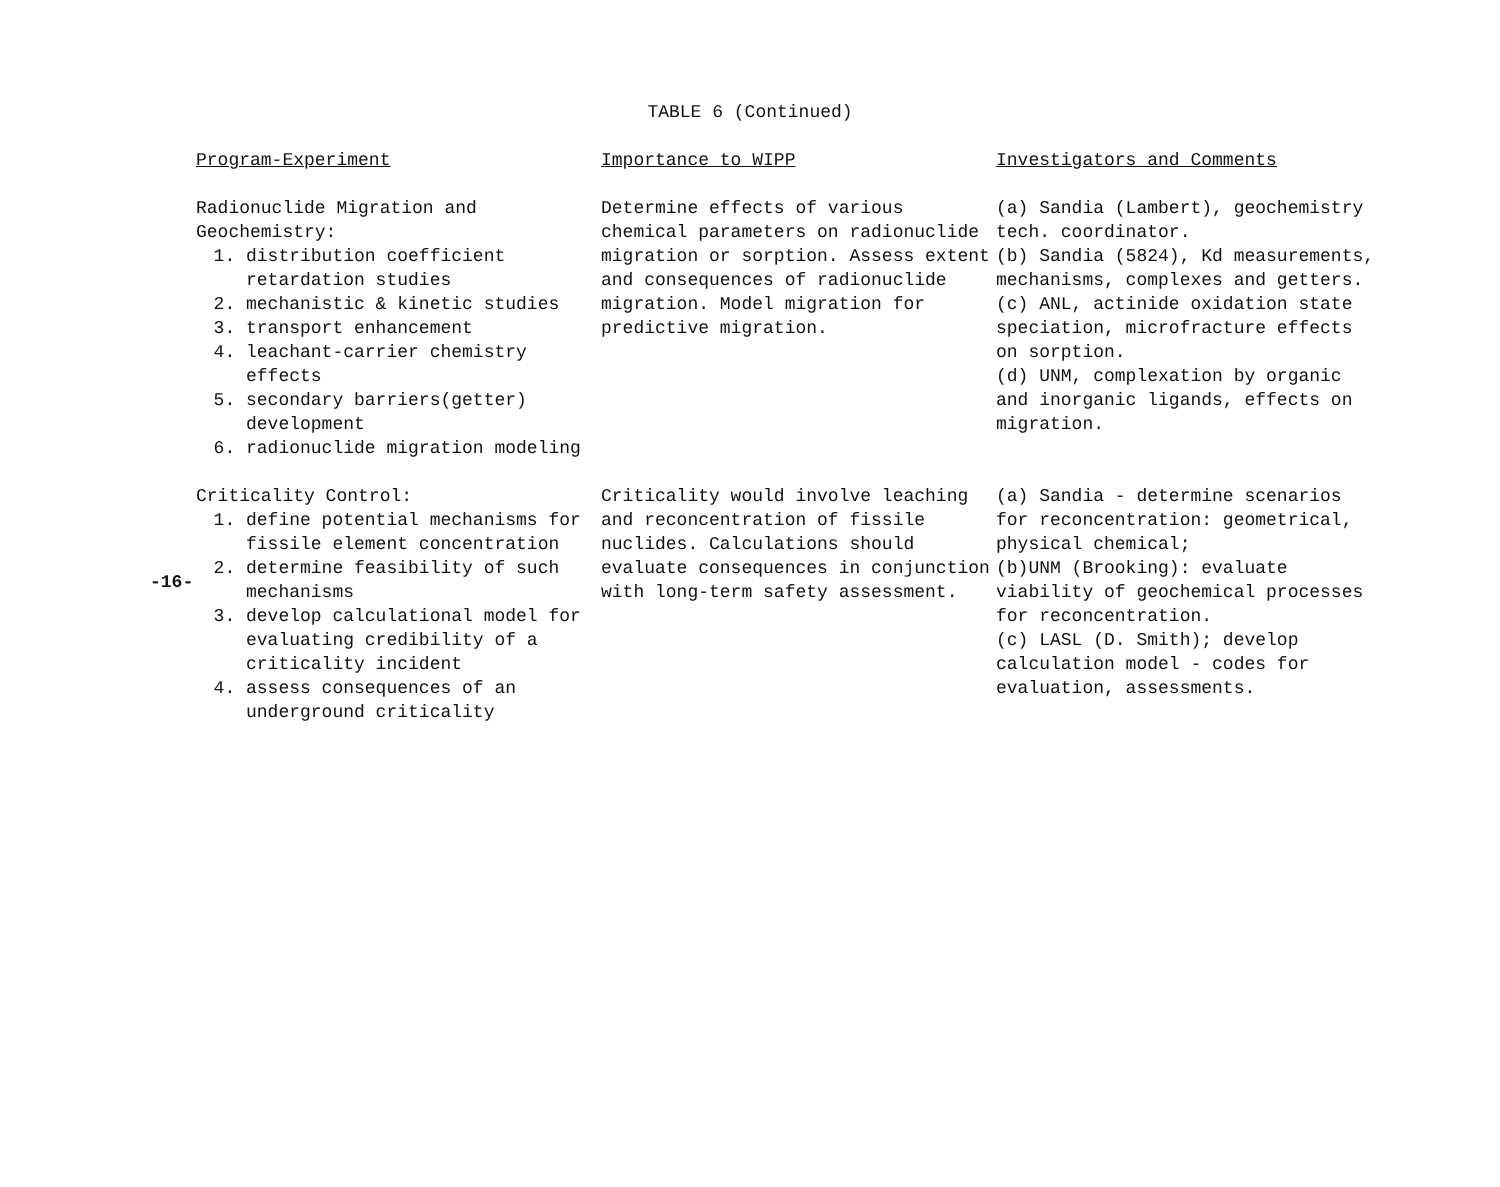TABLE 6 (Continued)
-16-
| Program-Experiment | Importance to WIPP | Investigators and Comments |
| --- | --- | --- |
| Radionuclide Migration and Geochemistry: 1. distribution coefficient retardation studies 2. mechanistic & kinetic studies 3. transport enhancement 4. leachant-carrier chemistry effects 5. secondary barriers(getter) development 6. radionuclide migration modeling | Determine effects of various chemical parameters on radionuclide migration or sorption. Assess extent and consequences of radionuclide migration. Model migration for predictive migration. | (a) Sandia (Lambert), geochemistry tech. coordinator. (b) Sandia (5824), Kd measurements, mechanisms, complexes and getters. (c) ANL, actinide oxidation state speciation, microfracture effects on sorption. (d) UNM, complexation by organic and inorganic ligands, effects on migration. |
| Criticality Control: 1. define potential mechanisms for fissile element concentration 2. determine feasibility of such mechanisms 3. develop calculational model for evaluating credibility of a criticality incident 4. assess consequences of an underground criticality | Criticality would involve leaching and reconcentration of fissile nuclides. Calculations should evaluate consequences in conjunction with long-term safety assessment. | (a) Sandia - determine scenarios for reconcentration: geometrical, physical chemical; (b)UNM (Brooking): evaluate viability of geochemical processes for reconcentration. (c) LASL (D. Smith); develop calculation model - codes for evaluation, assessments. |